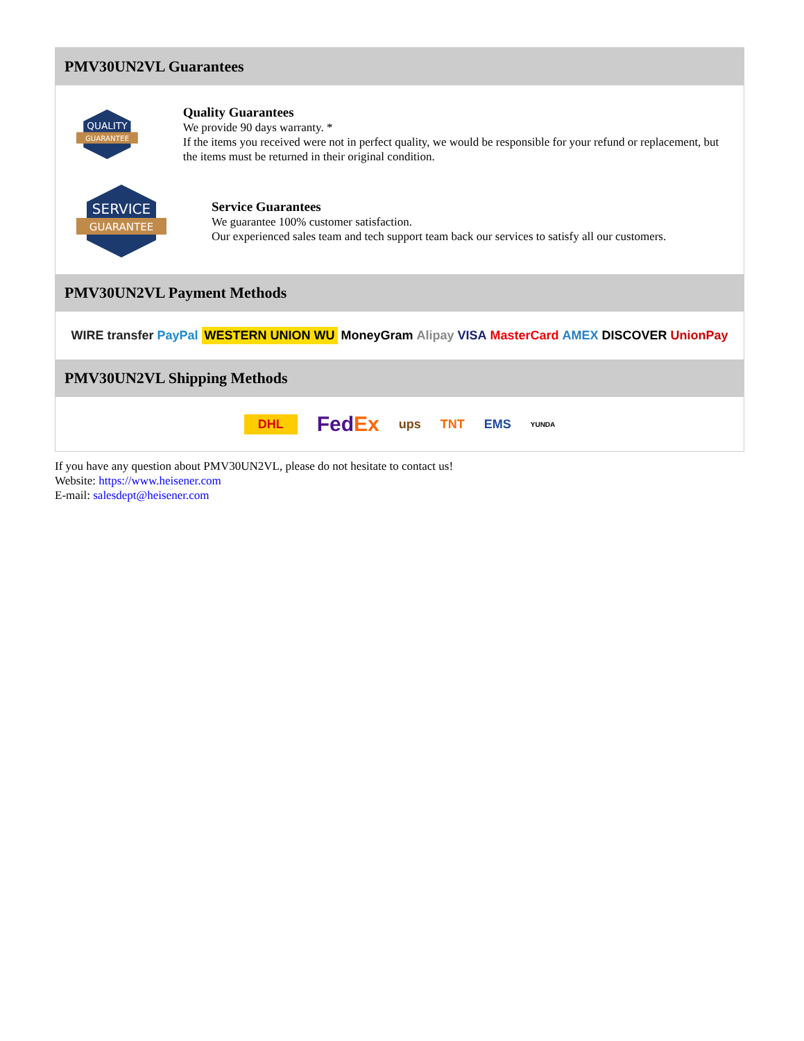PMV30UN2VL Guarantees
QUALITY
GUARANTEE
Quality Guarantees
We provide 90 days warranty. *
If the items you received were not in perfect quality, we would be responsible for your refund or replacement, but the items must be returned in their original condition.
SERVICE
GUARANTEE
Service Guarantees
We guarantee 100% customer satisfaction.
Our experienced sales team and tech support team back our services to satisfy all our customers.
PMV30UN2VL Payment Methods
WIRE transfer PayPal WESTERN UNION WU MoneyGram Alipay VISA MasterCard AMEX DISCOVER UnionPay
PMV30UN2VL Shipping Methods
DHL FedEx ups TNT EMS YUNDA
If you have any question about PMV30UN2VL, please do not hesitate to contact us!
Website: https://www.heisener.com
E-mail: salesdept@heisener.com